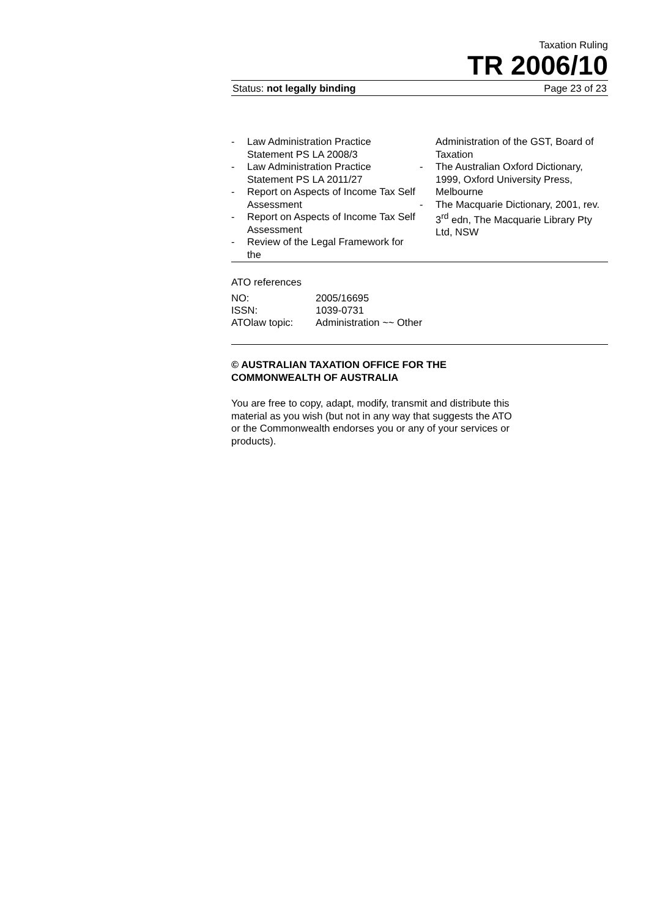Taxation Ruling
TR 2006/10
Status: not legally binding Page 23 of 23
- Law Administration Practice Statement PS LA 2008/3
- Law Administration Practice Statement PS LA 2011/27
- Report on Aspects of Income Tax Self Assessment
- Report on Aspects of Income Tax Self Assessment
- Review of the Legal Framework for the
Administration of the GST, Board of Taxation
- The Australian Oxford Dictionary, 1999, Oxford University Press, Melbourne
- The Macquarie Dictionary, 2001, rev. 3<sup>rd</sup> edn, The Macquarie Library Pty Ltd, NSW
ATO references
| NO: | 2005/16695 |
| ISSN: | 1039-0731 |
| ATOlaw topic: | Administration ~~ Other |
© AUSTRALIAN TAXATION OFFICE FOR THE
COMMONWEALTH OF AUSTRALIA
You are free to copy, adapt, modify, transmit and distribute this material as you wish (but not in any way that suggests the ATO or the Commonwealth endorses you or any of your services or products).